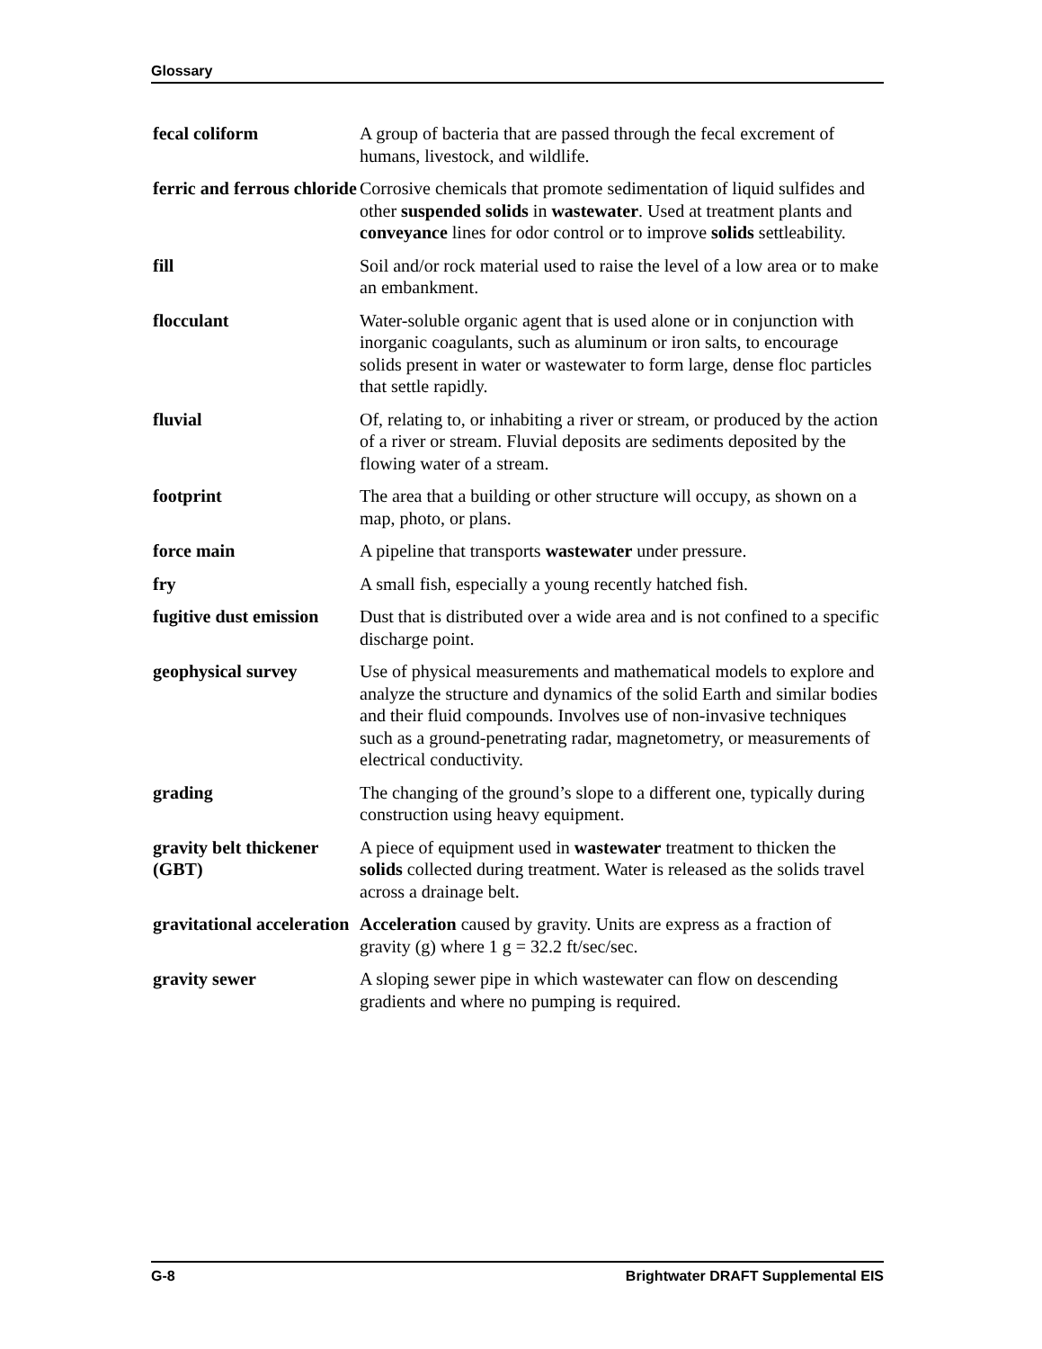Glossary
fecal coliform A group of bacteria that are passed through the fecal excrement of humans, livestock, and wildlife.
ferric and ferrous chloride
Corrosive chemicals that promote sedimentation of liquid sulfides and other suspended solids in wastewater. Used at treatment plants and conveyance lines for odor control or to improve solids settleability.
fill Soil and/or rock material used to raise the level of a low area or to make an embankment.
flocculant Water-soluble organic agent that is used alone or in conjunction with inorganic coagulants, such as aluminum or iron salts, to encourage solids present in water or wastewater to form large, dense floc particles that settle rapidly.
fluvial Of, relating to, or inhabiting a river or stream, or produced by the action of a river or stream. Fluvial deposits are sediments deposited by the flowing water of a stream.
footprint The area that a building or other structure will occupy, as shown on a map, photo, or plans.
force main A pipeline that transports wastewater under pressure.
fry A small fish, especially a young recently hatched fish.
fugitive dust emission
Dust that is distributed over a wide area and is not confined to a specific discharge point.
geophysical survey Use of physical measurements and mathematical models to explore and analyze the structure and dynamics of the solid Earth and similar bodies and their fluid compounds. Involves use of non-invasive techniques such as a ground-penetrating radar, magnetometry, or measurements of electrical conductivity.
grading The changing of the ground’s slope to a different one, typically during construction using heavy equipment.
gravity belt thickener (GBT)
A piece of equipment used in wastewater treatment to thicken the solids collected during treatment. Water is released as the solids travel across a drainage belt.
gravitational acceleration
Acceleration caused by gravity. Units are express as a fraction of gravity (g) where 1 g = 32.2 ft/sec/sec.
gravity sewer A sloping sewer pipe in which wastewater can flow on descending gradients and where no pumping is required.
G-8 Brightwater DRAFT Supplemental EIS